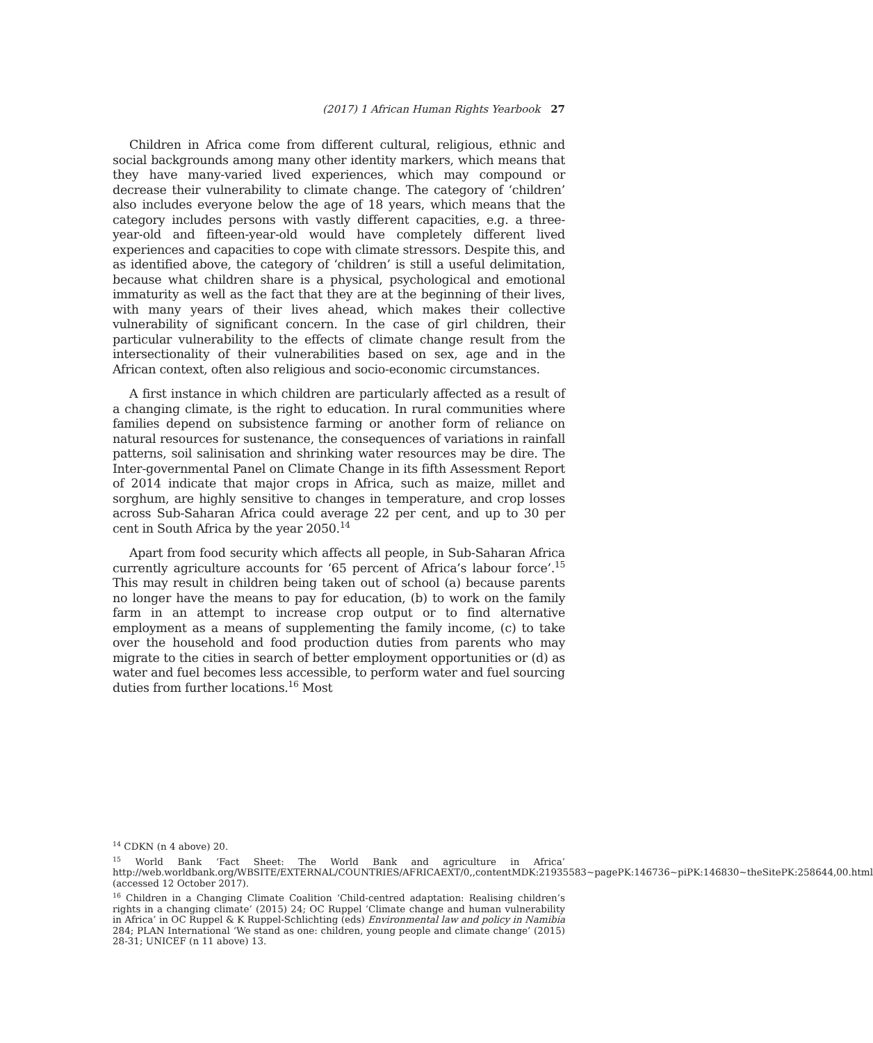(2017) 1 African Human Rights Yearbook 27
Children in Africa come from different cultural, religious, ethnic and social backgrounds among many other identity markers, which means that they have many-varied lived experiences, which may compound or decrease their vulnerability to climate change. The category of ‘children’ also includes everyone below the age of 18 years, which means that the category includes persons with vastly different capacities, e.g. a three-year-old and fifteen-year-old would have completely different lived experiences and capacities to cope with climate stressors. Despite this, and as identified above, the category of ‘children’ is still a useful delimitation, because what children share is a physical, psychological and emotional immaturity as well as the fact that they are at the beginning of their lives, with many years of their lives ahead, which makes their collective vulnerability of significant concern. In the case of girl children, their particular vulnerability to the effects of climate change result from the intersectionality of their vulnerabilities based on sex, age and in the African context, often also religious and socio-economic circumstances.
A first instance in which children are particularly affected as a result of a changing climate, is the right to education. In rural communities where families depend on subsistence farming or another form of reliance on natural resources for sustenance, the consequences of variations in rainfall patterns, soil salinisation and shrinking water resources may be dire. The Inter-governmental Panel on Climate Change in its fifth Assessment Report of 2014 indicate that major crops in Africa, such as maize, millet and sorghum, are highly sensitive to changes in temperature, and crop losses across Sub-Saharan Africa could average 22 per cent, and up to 30 per cent in South Africa by the year 2050.<sup>14</sup>
Apart from food security which affects all people, in Sub-Saharan Africa currently agriculture accounts for ‘65 percent of Africa’s labour force’.<sup>15</sup> This may result in children being taken out of school (a) because parents no longer have the means to pay for education, (b) to work on the family farm in an attempt to increase crop output or to find alternative employment as a means of supplementing the family income, (c) to take over the household and food production duties from parents who may migrate to the cities in search of better employment opportunities or (d) as water and fuel becomes less accessible, to perform water and fuel sourcing duties from further locations.<sup>16</sup> Most
<sup>14</sup> CDKN (n 4 above) 20.
<sup>15</sup> World Bank ‘Fact Sheet: The World Bank and agriculture in Africa’ http://web.worldbank.org/WBSITE/EXTERNAL/COUNTRIES/AFRICAEXT/0,,contentMDK:21935583~pagePK:146736~piPK:146830~theSitePK:258644,00.html (accessed 12 October 2017).
<sup>16</sup> Children in a Changing Climate Coalition ‘Child-centred adaptation: Realising children’s rights in a changing climate’ (2015) 24; OC Ruppel ‘Climate change and human vulnerability in Africa’ in OC Ruppel & K Ruppel-Schlichting (eds) Environmental law and policy in Namibia 284; PLAN International ‘We stand as one: children, young people and climate change’ (2015) 28-31; UNICEF (n 11 above) 13.